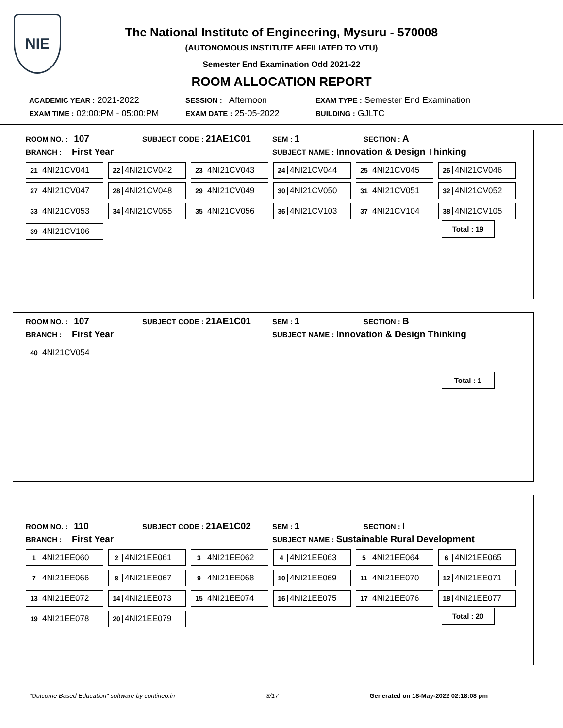NIE
The National Institute of Engineering, Mysuru - 570008
(AUTONOMOUS INSTITUTE AFFILIATED TO VTU)
Semester End Examination Odd 2021-22
ROOM ALLOCATION REPORT
ACADEMIC YEAR : 2021-2022 SESSION : Afternoon EXAM TYPE : Semester End Examination
EXAM TIME : 02:00:PM - 05:00:PM EXAM DATE : 25-05-2022 BUILDING : GJLTC
ROOM NO. : 107 SUBJECT CODE : 21AE1C01 SEM : 1 SECTION : A
BRANCH : First Year SUBJECT NAME : Innovation & Design Thinking
| 21 4NI21CV041 | 22 4NI21CV042 | 23 4NI21CV043 | 24 4NI21CV044 | 25 4NI21CV045 | 26 4NI21CV046 |
| 27 4NI21CV047 | 28 4NI21CV048 | 29 4NI21CV049 | 30 4NI21CV050 | 31 4NI21CV051 | 32 4NI21CV052 |
| 33 4NI21CV053 | 34 4NI21CV055 | 35 4NI21CV056 | 36 4NI21CV103 | 37 4NI21CV104 | 38 4NI21CV105 |
| 39 4NI21CV106 | | | | | |
Total : 19
ROOM NO. : 107 SUBJECT CODE : 21AE1C01 SEM : 1 SECTION : B
BRANCH : First Year SUBJECT NAME : Innovation & Design Thinking
| 40 4NI21CV054 |
Total : 1
ROOM NO. : 110 SUBJECT CODE : 21AE1C02 SEM : 1 SECTION : I
BRANCH : First Year SUBJECT NAME : Sustainable Rural Development
| 1 4NI21EE060 | 2 4NI21EE061 | 3 4NI21EE062 | 4 4NI21EE063 | 5 4NI21EE064 | 6 4NI21EE065 |
| 7 4NI21EE066 | 8 4NI21EE067 | 9 4NI21EE068 | 10 4NI21EE069 | 11 4NI21EE070 | 12 4NI21EE071 |
| 13 4NI21EE072 | 14 4NI21EE073 | 15 4NI21EE074 | 16 4NI21EE075 | 17 4NI21EE076 | 18 4NI21EE077 |
| 19 4NI21EE078 | 20 4NI21EE079 | | | | |
Total : 20
"Outcome Based Education" software by contineo.in 3/17 Generated on 18-May-2022 02:18:08 pm